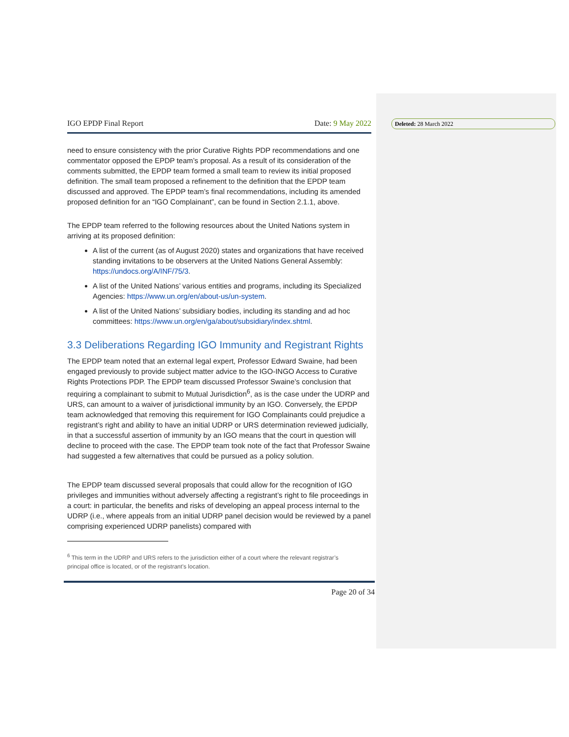Deleted: 28 March 2022
IGO EPDP Final Report Date: 9 May 2022
need to ensure consistency with the prior Curative Rights PDP recommendations and one commentator opposed the EPDP team’s proposal. As a result of its consideration of the comments submitted, the EPDP team formed a small team to review its initial proposed definition. The small team proposed a refinement to the definition that the EPDP team discussed and approved. The EPDP team’s final recommendations, including its amended proposed definition for an “IGO Complainant”, can be found in Section 2.1.1, above.
The EPDP team referred to the following resources about the United Nations system in arriving at its proposed definition:
A list of the current (as of August 2020) states and organizations that have received standing invitations to be observers at the United Nations General Assembly: https://undocs.org/A/INF/75/3.
A list of the United Nations’ various entities and programs, including its Specialized Agencies: https://www.un.org/en/about-us/un-system.
A list of the United Nations’ subsidiary bodies, including its standing and ad hoc committees: https://www.un.org/en/ga/about/subsidiary/index.shtml.
3.3 Deliberations Regarding IGO Immunity and Registrant Rights
The EPDP team noted that an external legal expert, Professor Edward Swaine, had been engaged previously to provide subject matter advice to the IGO-INGO Access to Curative Rights Protections PDP. The EPDP team discussed Professor Swaine’s conclusion that requiring a complainant to submit to Mutual Jurisdiction<sup>6</sup>, as is the case under the UDRP and URS, can amount to a waiver of jurisdictional immunity by an IGO. Conversely, the EPDP team acknowledged that removing this requirement for IGO Complainants could prejudice a registrant’s right and ability to have an initial UDRP or URS determination reviewed judicially, in that a successful assertion of immunity by an IGO means that the court in question will decline to proceed with the case. The EPDP team took note of the fact that Professor Swaine had suggested a few alternatives that could be pursued as a policy solution.
The EPDP team discussed several proposals that could allow for the recognition of IGO privileges and immunities without adversely affecting a registrant’s right to file proceedings in a court: in particular, the benefits and risks of developing an appeal process internal to the UDRP (i.e., where appeals from an initial UDRP panel decision would be reviewed by a panel comprising experienced UDRP panelists) compared with
<sup>6</sup> This term in the UDRP and URS refers to the jurisdiction either of a court where the relevant registrar’s
principal office is located, or of the registrant’s location.
Page 20 of 34